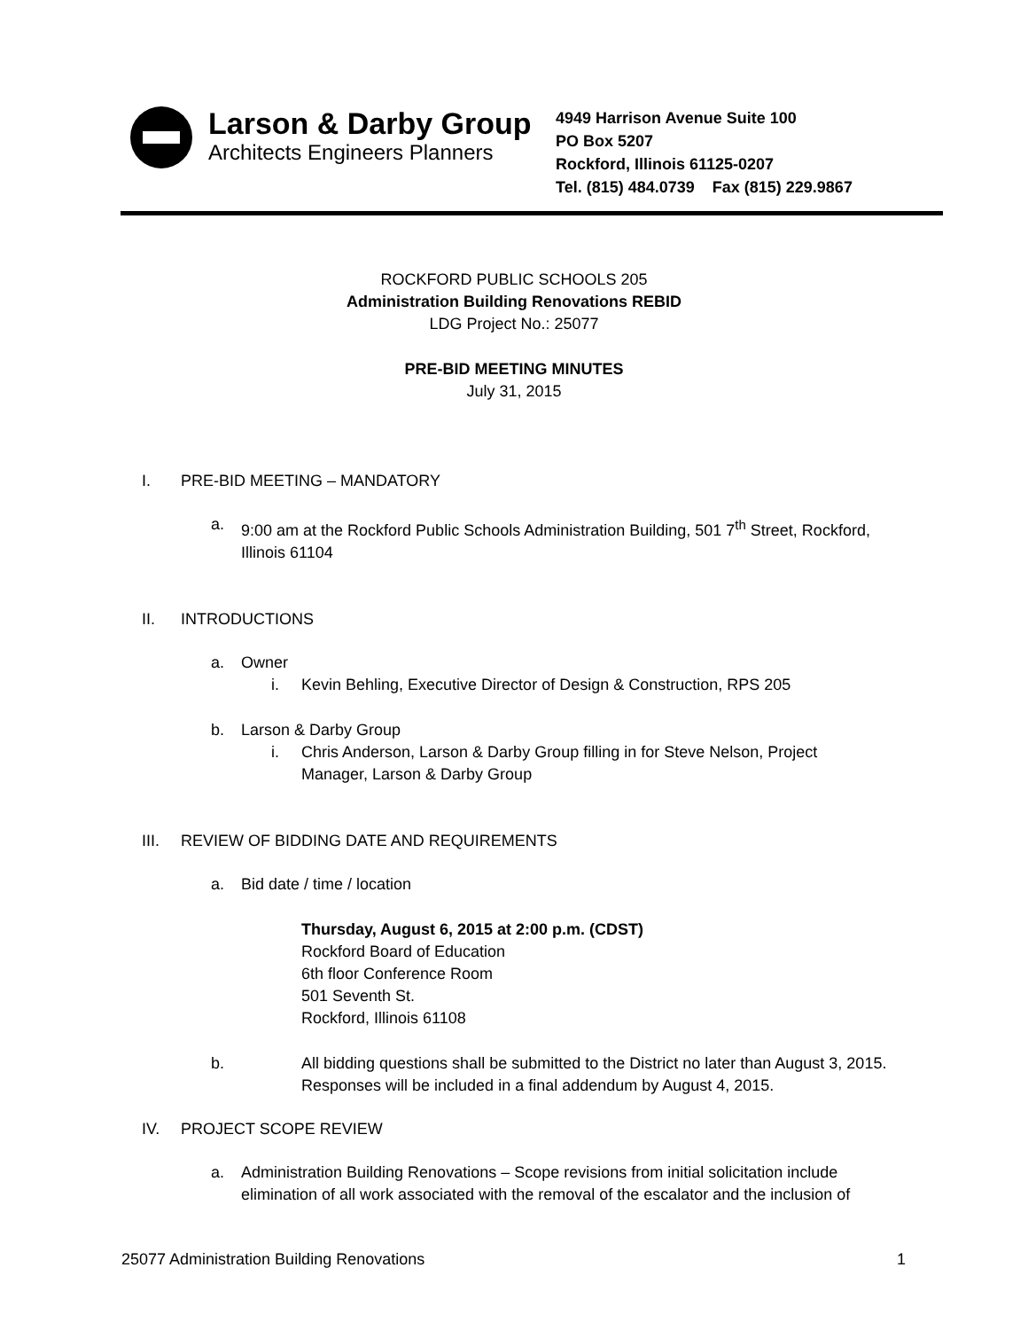Larson & Darby Group
Architects Engineers Planners
4949 Harrison Avenue Suite 100
PO Box 5207
Rockford, Illinois 61125-0207
Tel. (815) 484.0739 Fax (815) 229.9867
ROCKFORD PUBLIC SCHOOLS 205
Administration Building Renovations REBID
LDG Project No.: 25077
PRE-BID MEETING MINUTES
July 31, 2015
I. PRE-BID MEETING – MANDATORY
a. 9:00 am at the Rockford Public Schools Administration Building, 501 7<sup>th</sup> Street, Rockford, Illinois 61104
II. INTRODUCTIONS
a. Owner
i. Kevin Behling, Executive Director of Design & Construction, RPS 205
b. Larson & Darby Group
i. Chris Anderson, Larson & Darby Group filling in for Steve Nelson, Project Manager, Larson & Darby Group
III. REVIEW OF BIDDING DATE AND REQUIREMENTS
a. Bid date / time / location
Thursday, August 6, 2015 at 2:00 p.m. (CDST)
Rockford Board of Education
6th floor Conference Room
501 Seventh St.
Rockford, Illinois 61108
b. All bidding questions shall be submitted to the District no later than August 3, 2015. Responses will be included in a final addendum by August 4, 2015.
IV. PROJECT SCOPE REVIEW
a. Administration Building Renovations – Scope revisions from initial solicitation include elimination of all work associated with the removal of the escalator and the inclusion of
25077 Administration Building Renovations 1